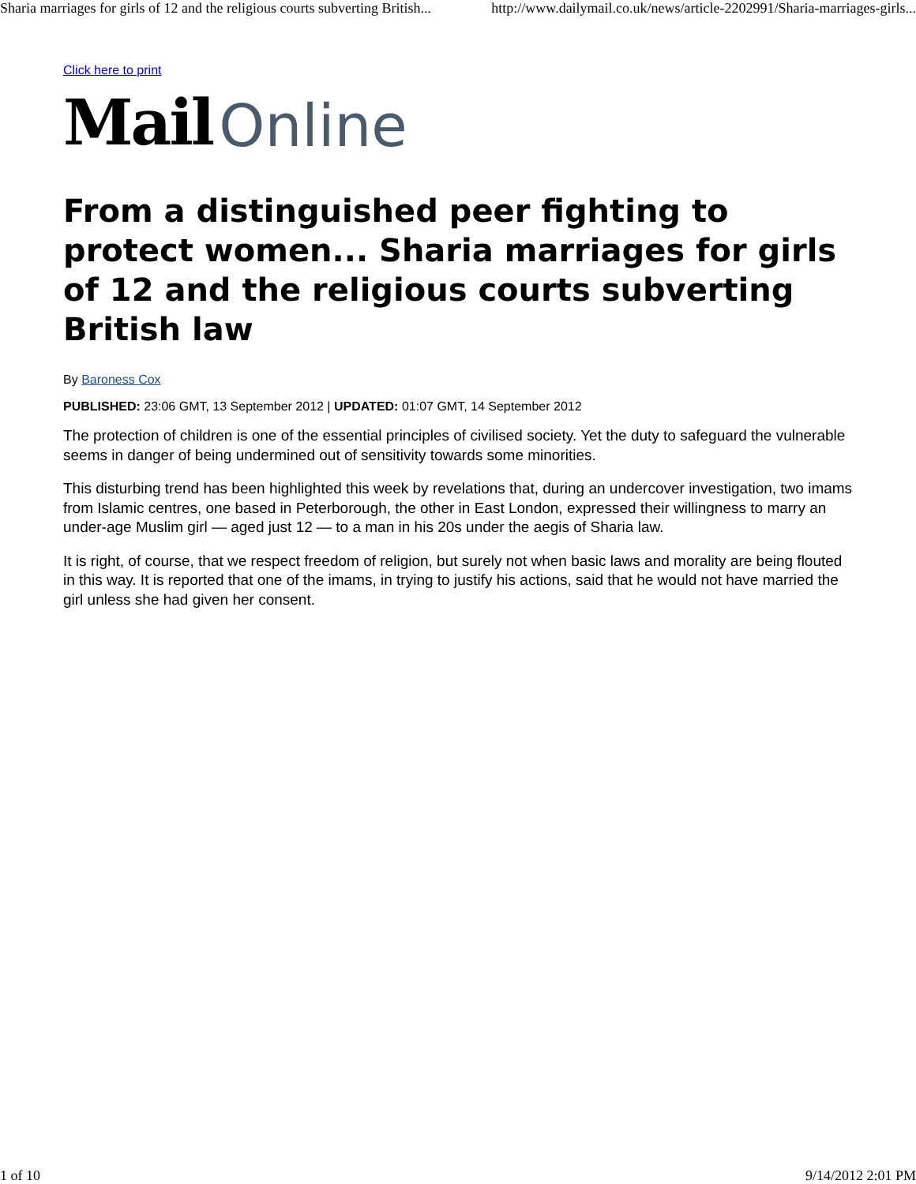Sharia marriages for girls of 12 and the religious courts subverting British... http://www.dailymail.co.uk/news/article-2202991/Sharia-marriages-girls...
Click here to print
Mail Online
From a distinguished peer fighting to protect women... Sharia marriages for girls of 12 and the religious courts subverting British law
By Baroness Cox
PUBLISHED: 23:06 GMT, 13 September 2012 | UPDATED: 01:07 GMT, 14 September 2012
The protection of children is one of the essential principles of civilised society. Yet the duty to safeguard the vulnerable seems in danger of being undermined out of sensitivity towards some minorities.
This disturbing trend has been highlighted this week by revelations that, during an undercover investigation, two imams from Islamic centres, one based in Peterborough, the other in East London, expressed their willingness to marry an under-age Muslim girl — aged just 12 — to a man in his 20s under the aegis of Sharia law.
It is right, of course, that we respect freedom of religion, but surely not when basic laws and morality are being flouted in this way. It is reported that one of the imams, in trying to justify his actions, said that he would not have married the girl unless she had given her consent.
1 of 10 9/14/2012 2:01 PM